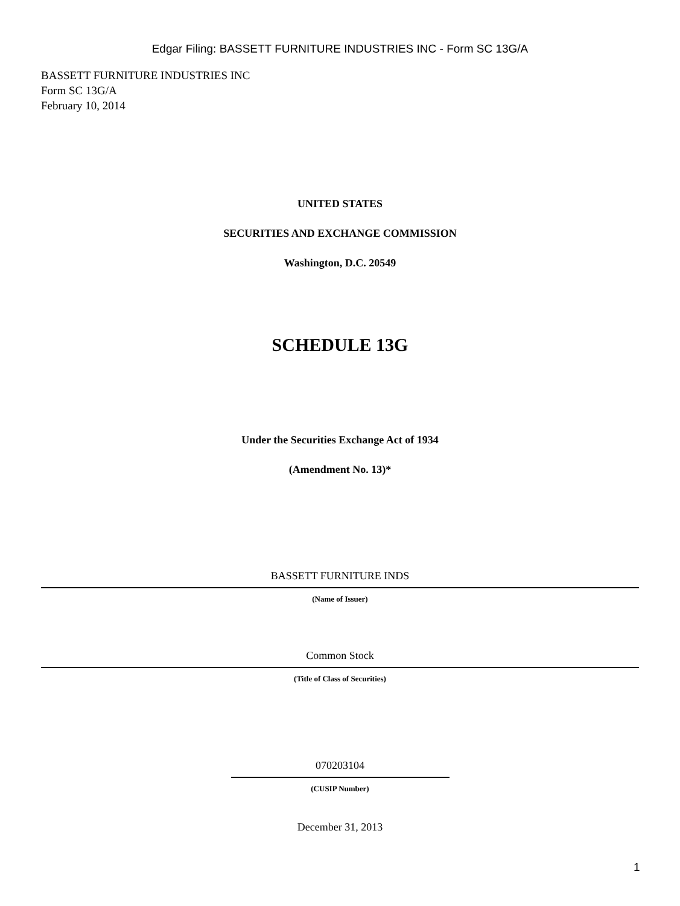Edgar Filing: BASSETT FURNITURE INDUSTRIES INC - Form SC 13G/A
BASSETT FURNITURE INDUSTRIES INC
Form SC 13G/A
February 10, 2014
UNITED STATES
SECURITIES AND EXCHANGE COMMISSION
Washington, D.C. 20549
SCHEDULE 13G
Under the Securities Exchange Act of 1934
(Amendment No. 13)*
BASSETT FURNITURE INDS
(Name of Issuer)
Common Stock
(Title of Class of Securities)
070203104
(CUSIP Number)
December 31, 2013
1